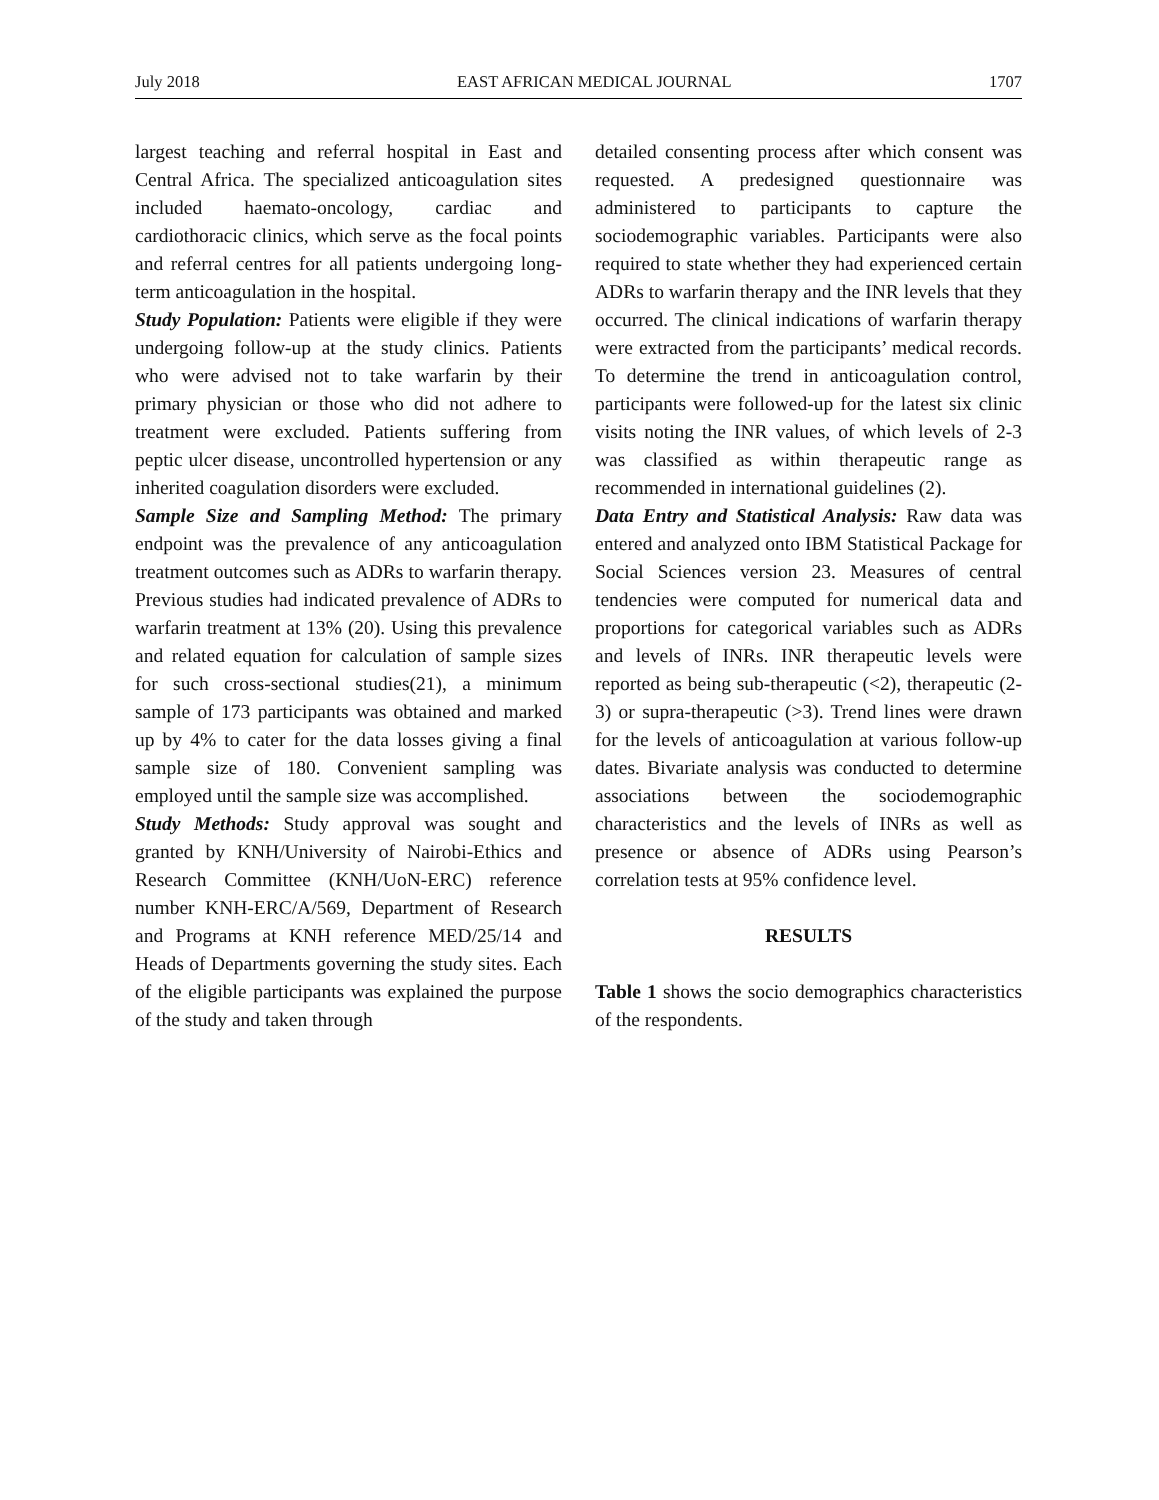July 2018 EAST AFRICAN MEDICAL JOURNAL 1707
largest teaching and referral hospital in East and Central Africa. The specialized anticoagulation sites included haemato-oncology, cardiac and cardiothoracic clinics, which serve as the focal points and referral centres for all patients undergoing long-term anticoagulation in the hospital.
Study Population: Patients were eligible if they were undergoing follow-up at the study clinics. Patients who were advised not to take warfarin by their primary physician or those who did not adhere to treatment were excluded. Patients suffering from peptic ulcer disease, uncontrolled hypertension or any inherited coagulation disorders were excluded.
Sample Size and Sampling Method: The primary endpoint was the prevalence of any anticoagulation treatment outcomes such as ADRs to warfarin therapy. Previous studies had indicated prevalence of ADRs to warfarin treatment at 13% (20). Using this prevalence and related equation for calculation of sample sizes for such cross-sectional studies(21), a minimum sample of 173 participants was obtained and marked up by 4% to cater for the data losses giving a final sample size of 180. Convenient sampling was employed until the sample size was accomplished.
Study Methods: Study approval was sought and granted by KNH/University of Nairobi-Ethics and Research Committee (KNH/UoN-ERC) reference number KNH-ERC/A/569, Department of Research and Programs at KNH reference MED/25/14 and Heads of Departments governing the study sites. Each of the eligible participants was explained the purpose of the study and taken through
detailed consenting process after which consent was requested. A predesigned questionnaire was administered to participants to capture the sociodemographic variables. Participants were also required to state whether they had experienced certain ADRs to warfarin therapy and the INR levels that they occurred. The clinical indications of warfarin therapy were extracted from the participants’ medical records. To determine the trend in anticoagulation control, participants were followed-up for the latest six clinic visits noting the INR values, of which levels of 2-3 was classified as within therapeutic range as recommended in international guidelines (2).
Data Entry and Statistical Analysis: Raw data was entered and analyzed onto IBM Statistical Package for Social Sciences version 23. Measures of central tendencies were computed for numerical data and proportions for categorical variables such as ADRs and levels of INRs. INR therapeutic levels were reported as being sub-therapeutic (<2), therapeutic (2-3) or supra-therapeutic (>3). Trend lines were drawn for the levels of anticoagulation at various follow-up dates. Bivariate analysis was conducted to determine associations between the sociodemographic characteristics and the levels of INRs as well as presence or absence of ADRs using Pearson’s correlation tests at 95% confidence level.
RESULTS
Table 1 shows the socio demographics characteristics of the respondents.